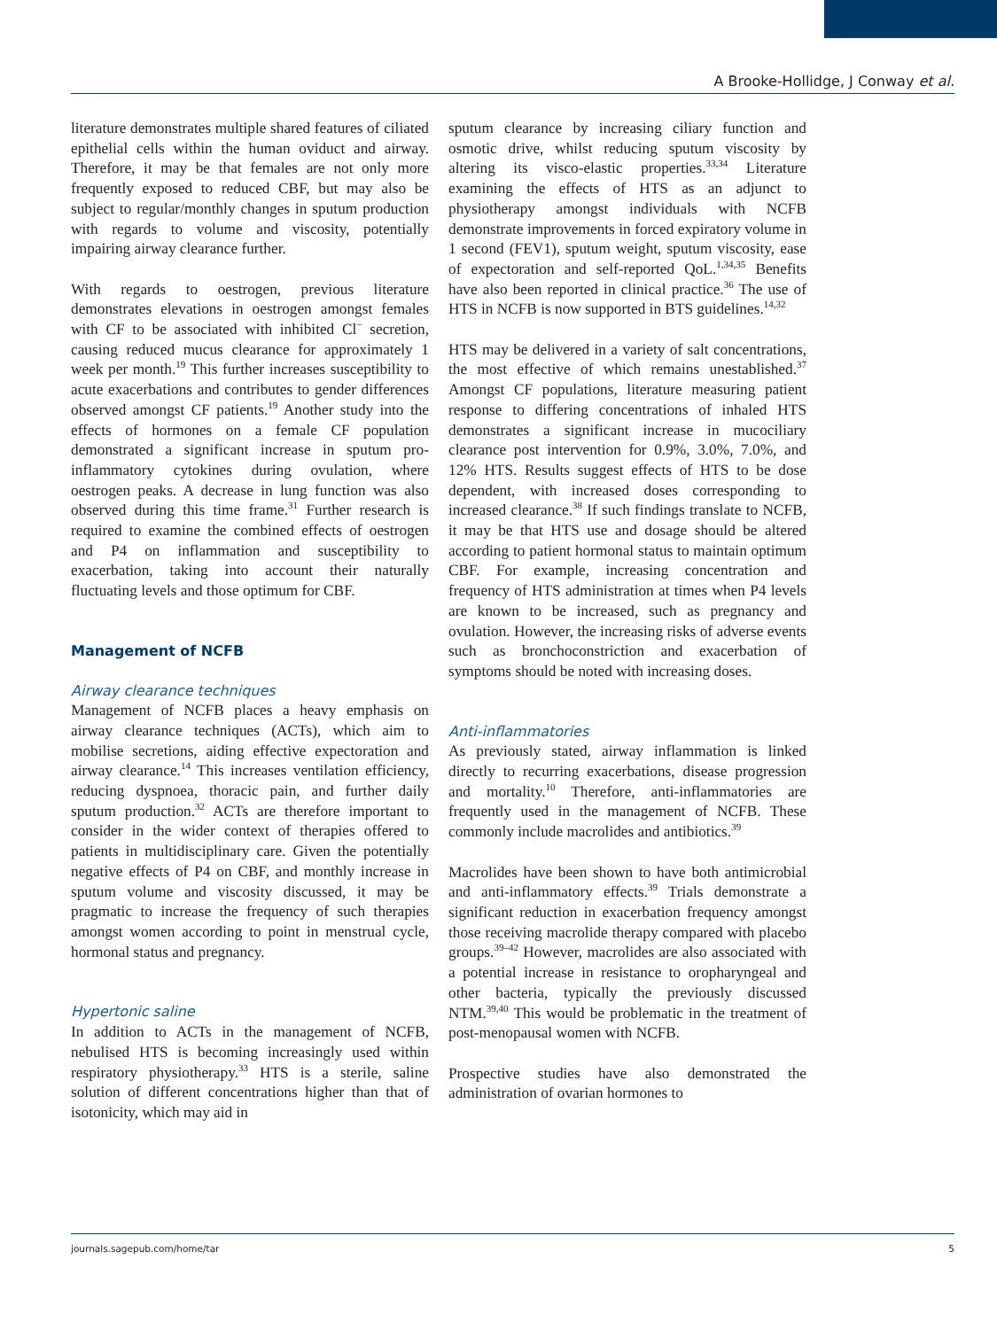A Brooke-Hollidge, J Conway et al.
literature demonstrates multiple shared features of ciliated epithelial cells within the human oviduct and airway. Therefore, it may be that females are not only more frequently exposed to reduced CBF, but may also be subject to regular/monthly changes in sputum production with regards to volume and viscosity, potentially impairing airway clearance further.
With regards to oestrogen, previous literature demonstrates elevations in oestrogen amongst females with CF to be associated with inhibited Cl<sup>−</sup> secretion, causing reduced mucus clearance for approximately 1 week per month.<sup>19</sup> This further increases susceptibility to acute exacerbations and contributes to gender differences observed amongst CF patients.<sup>19</sup> Another study into the effects of hormones on a female CF population demonstrated a significant increase in sputum pro-inflammatory cytokines during ovulation, where oestrogen peaks. A decrease in lung function was also observed during this time frame.<sup>31</sup> Further research is required to examine the combined effects of oestrogen and P4 on inflammation and susceptibility to exacerbation, taking into account their naturally fluctuating levels and those optimum for CBF.
Management of NCFB
Airway clearance techniques
Management of NCFB places a heavy emphasis on airway clearance techniques (ACTs), which aim to mobilise secretions, aiding effective expectoration and airway clearance.<sup>14</sup> This increases ventilation efficiency, reducing dyspnoea, thoracic pain, and further daily sputum production.<sup>32</sup> ACTs are therefore important to consider in the wider context of therapies offered to patients in multidisciplinary care. Given the potentially negative effects of P4 on CBF, and monthly increase in sputum volume and viscosity discussed, it may be pragmatic to increase the frequency of such therapies amongst women according to point in menstrual cycle, hormonal status and pregnancy.
Hypertonic saline
In addition to ACTs in the management of NCFB, nebulised HTS is becoming increasingly used within respiratory physiotherapy.<sup>33</sup> HTS is a sterile, saline solution of different concentrations higher than that of isotonicity, which may aid in
sputum clearance by increasing ciliary function and osmotic drive, whilst reducing sputum viscosity by altering its visco-elastic properties.<sup>33,34</sup> Literature examining the effects of HTS as an adjunct to physiotherapy amongst individuals with NCFB demonstrate improvements in forced expiratory volume in 1 second (FEV1), sputum weight, sputum viscosity, ease of expectoration and self-reported QoL.<sup>1,34,35</sup> Benefits have also been reported in clinical practice.<sup>36</sup> The use of HTS in NCFB is now supported in BTS guidelines.<sup>14,32</sup>
HTS may be delivered in a variety of salt concentrations, the most effective of which remains unestablished.<sup>37</sup> Amongst CF populations, literature measuring patient response to differing concentrations of inhaled HTS demonstrates a significant increase in mucociliary clearance post intervention for 0.9%, 3.0%, 7.0%, and 12% HTS. Results suggest effects of HTS to be dose dependent, with increased doses corresponding to increased clearance.<sup>38</sup> If such findings translate to NCFB, it may be that HTS use and dosage should be altered according to patient hormonal status to maintain optimum CBF. For example, increasing concentration and frequency of HTS administration at times when P4 levels are known to be increased, such as pregnancy and ovulation. However, the increasing risks of adverse events such as bronchoconstriction and exacerbation of symptoms should be noted with increasing doses.
Anti-inflammatories
As previously stated, airway inflammation is linked directly to recurring exacerbations, disease progression and mortality.<sup>10</sup> Therefore, anti-inflammatories are frequently used in the management of NCFB. These commonly include macrolides and antibiotics.<sup>39</sup>
Macrolides have been shown to have both antimicrobial and anti-inflammatory effects.<sup>39</sup> Trials demonstrate a significant reduction in exacerbation frequency amongst those receiving macrolide therapy compared with placebo groups.<sup>39–42</sup> However, macrolides are also associated with a potential increase in resistance to oropharyngeal and other bacteria, typically the previously discussed NTM.<sup>39,40</sup> This would be problematic in the treatment of post-menopausal women with NCFB.
Prospective studies have also demonstrated the administration of ovarian hormones to
journals.sagepub.com/home/tar 5